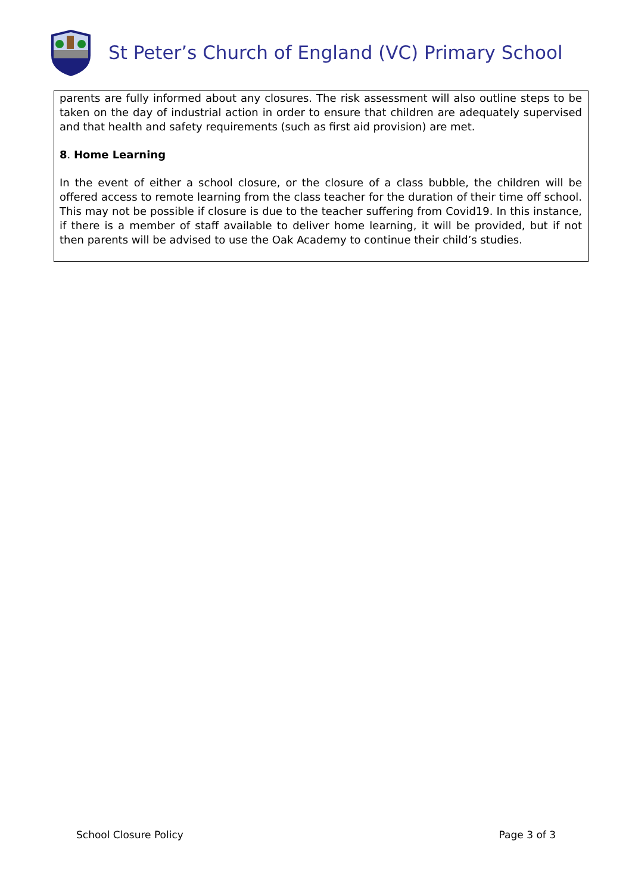St Peter’s Church of England (VC) Primary School
parents are fully informed about any closures. The risk assessment will also outline steps to be taken on the day of industrial action in order to ensure that children are adequately supervised and that health and safety requirements (such as first aid provision) are met.
8. Home Learning
In the event of either a school closure, or the closure of a class bubble, the children will be offered access to remote learning from the class teacher for the duration of their time off school. This may not be possible if closure is due to the teacher suffering from Covid19. In this instance, if there is a member of staff available to deliver home learning, it will be provided, but if not then parents will be advised to use the Oak Academy to continue their child’s studies.
School Closure Policy Page 3 of 3